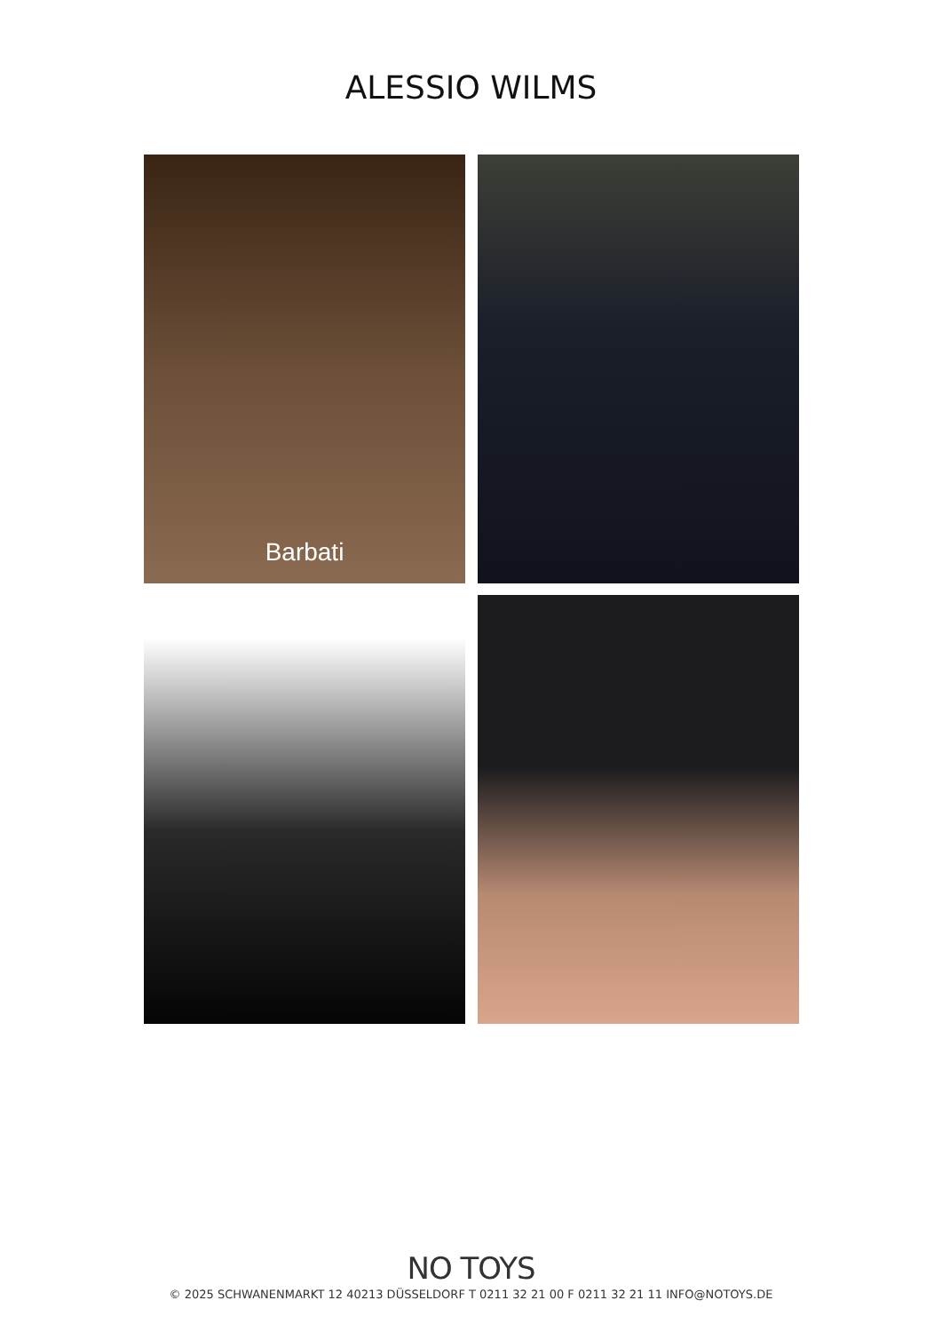ALESSIO WILMS
Barbati
NO TOYS
© 2025 SCHWANENMARKT 12 40213 DÜSSELDORF T 0211 32 21 00 F 0211 32 21 11 INFO@NOTOYS.DE